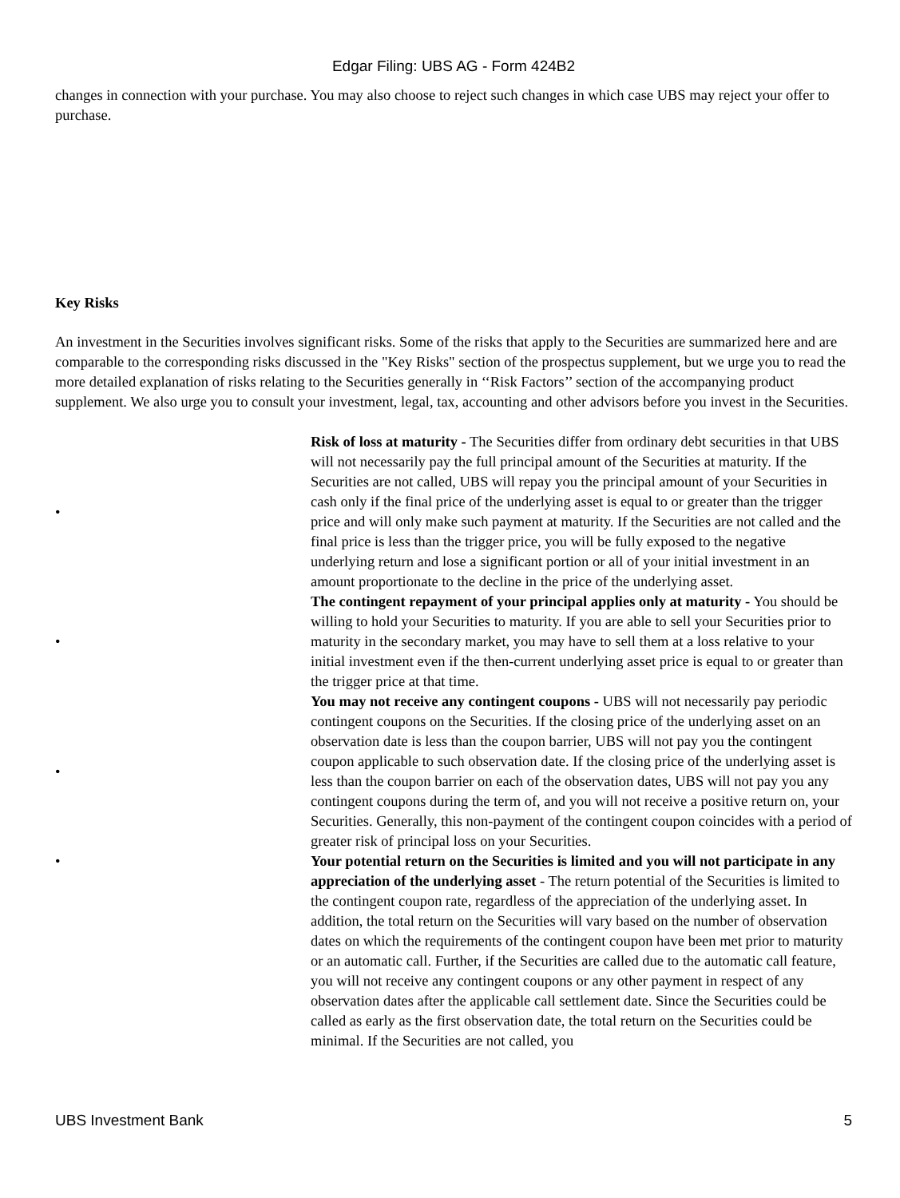Edgar Filing: UBS AG - Form 424B2
changes in connection with your purchase. You may also choose to reject such changes in which case UBS may reject your offer to purchase.
Key Risks
An investment in the Securities involves significant risks. Some of the risks that apply to the Securities are summarized here and are comparable to the corresponding risks discussed in the "Key Risks" section of the prospectus supplement, but we urge you to read the more detailed explanation of risks relating to the Securities generally in ‘‘Risk Factors’’ section of the accompanying product supplement. We also urge you to consult your investment, legal, tax, accounting and other advisors before you invest in the Securities.
• Risk of loss at maturity - The Securities differ from ordinary debt securities in that UBS will not necessarily pay the full principal amount of the Securities at maturity. If the Securities are not called, UBS will repay you the principal amount of your Securities in cash only if the final price of the underlying asset is equal to or greater than the trigger price and will only make such payment at maturity. If the Securities are not called and the final price is less than the trigger price, you will be fully exposed to the negative underlying return and lose a significant portion or all of your initial investment in an amount proportionate to the decline in the price of the underlying asset.
• The contingent repayment of your principal applies only at maturity - You should be willing to hold your Securities to maturity. If you are able to sell your Securities prior to maturity in the secondary market, you may have to sell them at a loss relative to your initial investment even if the then-current underlying asset price is equal to or greater than the trigger price at that time.
• You may not receive any contingent coupons - UBS will not necessarily pay periodic contingent coupons on the Securities. If the closing price of the underlying asset on an observation date is less than the coupon barrier, UBS will not pay you the contingent coupon applicable to such observation date. If the closing price of the underlying asset is less than the coupon barrier on each of the observation dates, UBS will not pay you any contingent coupons during the term of, and you will not receive a positive return on, your Securities. Generally, this non-payment of the contingent coupon coincides with a period of greater risk of principal loss on your Securities.
• Your potential return on the Securities is limited and you will not participate in any appreciation of the underlying asset - The return potential of the Securities is limited to the contingent coupon rate, regardless of the appreciation of the underlying asset. In addition, the total return on the Securities will vary based on the number of observation dates on which the requirements of the contingent coupon have been met prior to maturity or an automatic call. Further, if the Securities are called due to the automatic call feature, you will not receive any contingent coupons or any other payment in respect of any observation dates after the applicable call settlement date. Since the Securities could be called as early as the first observation date, the total return on the Securities could be minimal. If the Securities are not called, you
UBS Investment Bank 5